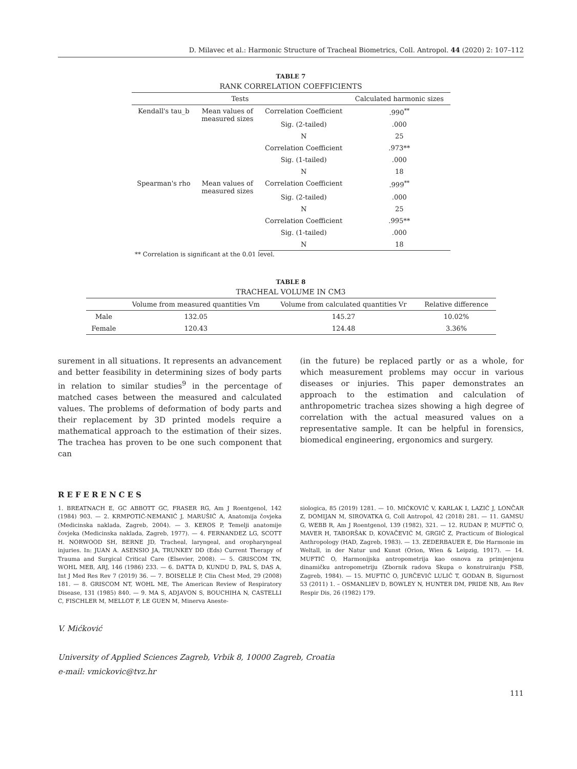D. Milavec et al.: Harmonic Structure of Tracheal Biometrics, Coll. Antropol. 44 (2020) 2: 107–112
TABLE 7
RANK CORRELATION COEFFICIENTS
| Tests | | | Calculated harmonic sizes |
| --- | --- | --- | --- |
| Kendall's tau_b | Mean values of measured sizes | Correlation Coefficient | .990<sup>**</sup> |
| | | Sig. (2-tailed) | .000 |
| | | N | 25 |
| | | Correlation Coefficient | .973** |
| | | Sig. (1-tailed) | .000 |
| | | N | 18 |
| Spearman's rho | Mean values of measured sizes | Correlation Coefficient | .999<sup>**</sup> |
| | | Sig. (2-tailed) | .000 |
| | | N | 25 |
| | | Correlation Coefficient | .995** |
| | | Sig. (1-tailed) | .000 |
| | | N | 18 |
** Correlation is significant at the 0.01 level.
TABLE 8
TRACHEAL VOLUME IN CM3
| | Volume from measured quantities Vm | Volume from calculated quantities Vr | Relative difference |
| --- | --- | --- | --- |
| Male | 132.05 | 145.27 | 10.02% |
| Female | 120.43 | 124.48 | 3.36% |
surement in all situations. It represents an advancement and better feasibility in determining sizes of body parts in relation to similar studies<sup>9</sup> in the percentage of matched cases between the measured and calculated values. The problems of deformation of body parts and their replacement by 3D printed models require a mathematical approach to the estimation of their sizes. The trachea has proven to be one such component that can
(in the future) be replaced partly or as a whole, for which measurement problems may occur in various diseases or injuries. This paper demonstrates an approach to the estimation and calculation of anthropometric trachea sizes showing a high degree of correlation with the actual measured values on a representative sample. It can be helpful in forensics, biomedical engineering, ergonomics and surgery.
REFERENCES
1. BREATNACH E, GC ABBOTT GC, FRASER RG, Am J Roentgenol, 142 (1984) 903. — 2. KRMPOTIĆ-NEMANIĆ J, MARUŠIĆ A, Anatomija čovjeka (Medicinska naklada, Zagreb, 2004). — 3. KEROS P, Temelji anatomije čovjeka (Medicinska naklada, Zagreb, 1977). — 4. FERNANDEZ LG, SCOTT H. NORWOOD SH, BERNE JD, Tracheal, laryngeal, and oropharyngeal injuries. In: JUAN A. ASENSIO JA, TRUNKEY DD (Eds) Current Therapy of Trauma and Surgical Critical Care (Elsevier, 2008). — 5. GRISCOM TN, WOHL MEB, ARJ, 146 (1986) 233. — 6. DATTA D, KUNDU D, PAL S, DAS A, Int J Med Res Rev 7 (2019) 36. — 7. BOISELLE P, Clin Chest Med, 29 (2008) 181. — 8. GRISCOM NT, WOHL ME, The American Review of Respiratory Disease, 131 (1985) 840. — 9. MA S, ADJAVON S, BOUCHIHA N, CASTELLI C, FISCHLER M, MELLOT F, LE GUEN M, Minerva Aneste-
siologica, 85 (2019) 1281. — 10. MIĆKOVIĆ V, KARLAK I, LAZIĆ J, LONČAR Z, DOMIJAN M, SIROVATKA G, Coll Antropol, 42 (2018) 281. — 11. GAMSU G, WEBB R, Am J Roentgenol, 139 (1982), 321. — 12. RUDAN P, MUFTIĆ O, MAVER H, TABORŠAK D, KOVAČEVIĆ M, GRGIĆ Z, Practicum of Biological Anthropology (HAD, Zagreb, 1983). — 13. ZEDERBAUER E, Die Harmonie im Weltall, in der Natur und Kunst (Orion, Wien & Leipzig, 1917). — 14. MUFTIĆ O, Harmonijska antropometrija kao osnova za primjenjenu dinamičku antropometriju (Zbornik radova Skupa o konstruiranju FSB, Zagreb, 1984). — 15. MUFTIĆ O, JURČEVIĆ LULIĆ T, GODAN B, Sigurnost 53 (2011) 1. – OSMANLIEV D, BOWLEY N, HUNTER DM, PRIDE NB, Am Rev Respir Dis, 26 (1982) 179.
V. Mićković
University of Applied Sciences Zagreb, Vrbik 8, 10000 Zagreb, Croatia
e-mail: vmickovic@tvz.hr
111